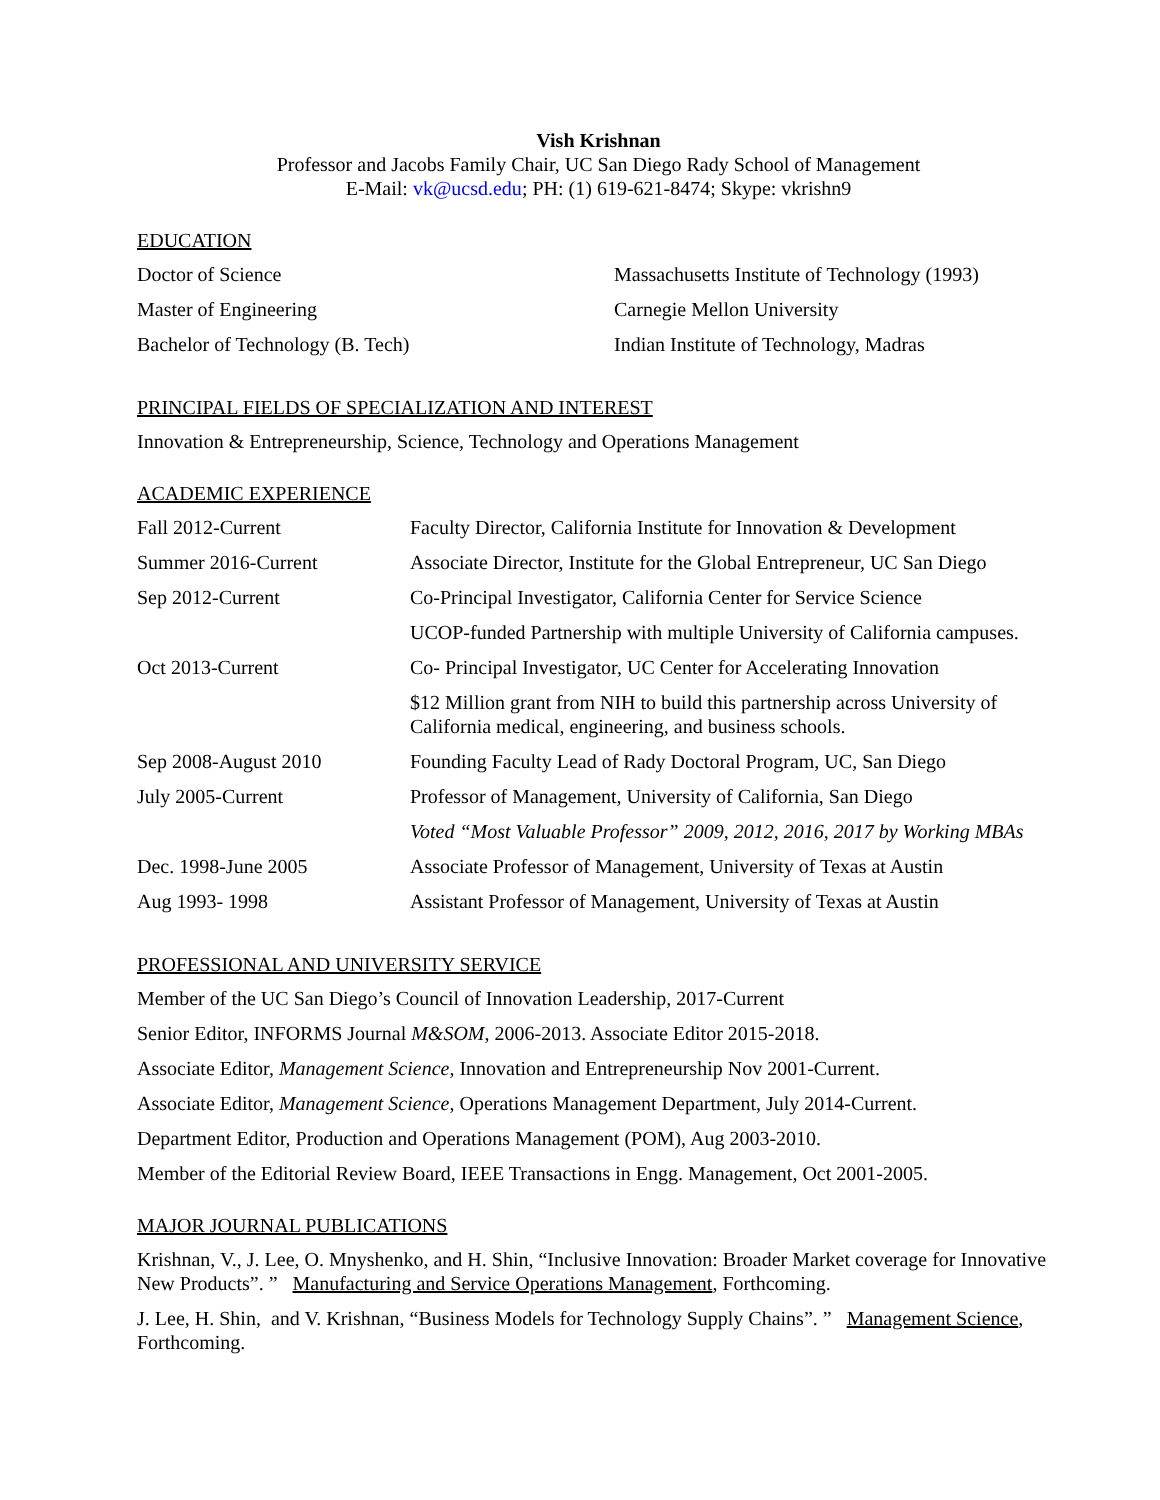Vish Krishnan
Professor and Jacobs Family Chair, UC San Diego Rady School of Management
E-Mail: vk@ucsd.edu; PH: (1) 619-621-8474; Skype: vkrishn9
EDUCATION
| Doctor of Science | Massachusetts Institute of Technology (1993) |
| Master of Engineering | Carnegie Mellon University |
| Bachelor of Technology (B. Tech) | Indian Institute of Technology, Madras |
PRINCIPAL FIELDS OF SPECIALIZATION AND INTEREST
Innovation & Entrepreneurship, Science, Technology and Operations Management
ACADEMIC EXPERIENCE
| Fall 2012-Current | Faculty Director, California Institute for Innovation & Development |
| Summer 2016-Current | Associate Director, Institute for the Global Entrepreneur, UC San Diego |
| Sep 2012-Current | Co-Principal Investigator, California Center for Service Science |
| | UCOP-funded Partnership with multiple University of California campuses. |
| Oct 2013-Current | Co- Principal Investigator, UC Center for Accelerating Innovation |
| | $12 Million grant from NIH to build this partnership across University of California medical, engineering, and business schools. |
| Sep 2008-August 2010 | Founding Faculty Lead of Rady Doctoral Program, UC, San Diego |
| July 2005-Current | Professor of Management, University of California, San Diego |
| | Voted “Most Valuable Professor” 2009, 2012, 2016, 2017 by Working MBAs |
| Dec. 1998-June 2005 | Associate Professor of Management, University of Texas at Austin |
| Aug 1993- 1998 | Assistant Professor of Management, University of Texas at Austin |
PROFESSIONAL AND UNIVERSITY SERVICE
Member of the UC San Diego’s Council of Innovation Leadership, 2017-Current
Senior Editor, INFORMS Journal M&SOM, 2006-2013. Associate Editor 2015-2018.
Associate Editor, Management Science, Innovation and Entrepreneurship Nov 2001-Current.
Associate Editor, Management Science, Operations Management Department, July 2014-Current.
Department Editor, Production and Operations Management (POM), Aug 2003-2010.
Member of the Editorial Review Board, IEEE Transactions in Engg. Management, Oct 2001-2005.
MAJOR JOURNAL PUBLICATIONS
Krishnan, V., J. Lee, O. Mnyshenko, and H. Shin, “Inclusive Innovation: Broader Market coverage for Innovative New Products”. ” Manufacturing and Service Operations Management, Forthcoming.
J. Lee, H. Shin, and V. Krishnan, “Business Models for Technology Supply Chains”. ” Management Science, Forthcoming.